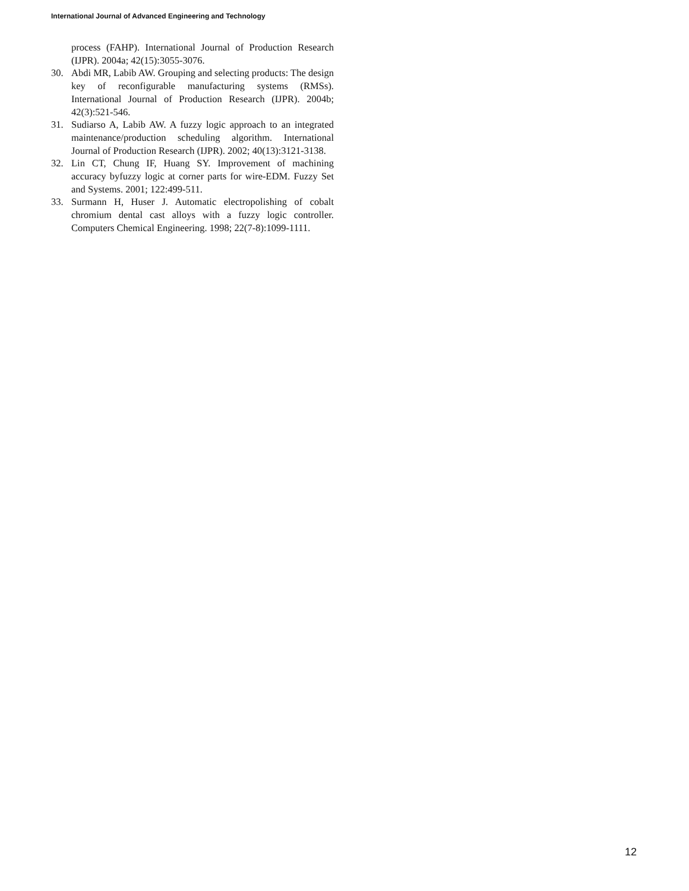International Journal of Advanced Engineering and Technology
process (FAHP). International Journal of Production Research (IJPR). 2004a; 42(15):3055-3076.
30. Abdi MR, Labib AW. Grouping and selecting products: The design key of reconfigurable manufacturing systems (RMSs). International Journal of Production Research (IJPR). 2004b; 42(3):521-546.
31. Sudiarso A, Labib AW. A fuzzy logic approach to an integrated maintenance/production scheduling algorithm. International Journal of Production Research (IJPR). 2002; 40(13):3121-3138.
32. Lin CT, Chung IF, Huang SY. Improvement of machining accuracy byfuzzy logic at corner parts for wire-EDM. Fuzzy Set and Systems. 2001; 122:499-511.
33. Surmann H, Huser J. Automatic electropolishing of cobalt chromium dental cast alloys with a fuzzy logic controller. Computers Chemical Engineering. 1998; 22(7-8):1099-1111.
12